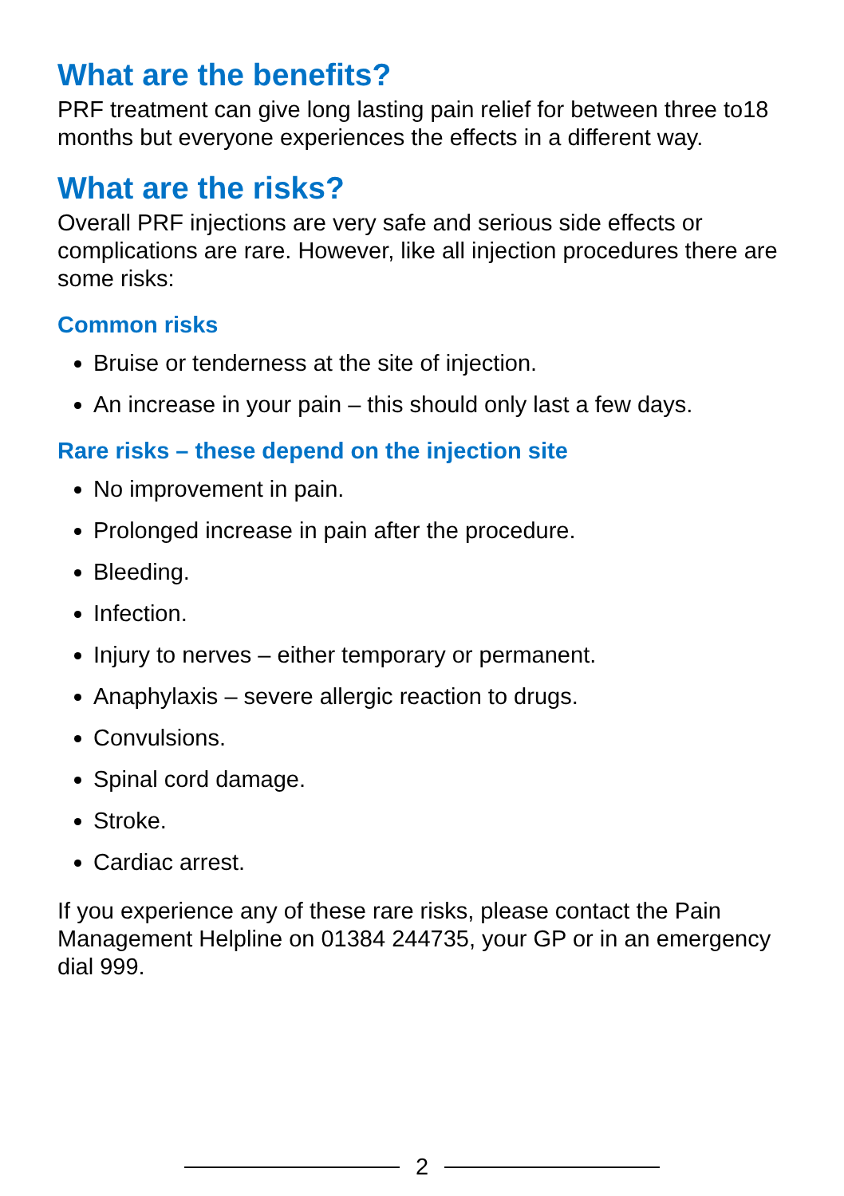What are the benefits?
PRF treatment can give long lasting pain relief for between three to18 months but everyone experiences the effects in a different way.
What are the risks?
Overall PRF injections are very safe and serious side effects or complications are rare. However, like all injection procedures there are some risks:
Common risks
Bruise or tenderness at the site of injection.
An increase in your pain – this should only last a few days.
Rare risks – these depend on the injection site
No improvement in pain.
Prolonged increase in pain after the procedure.
Bleeding.
Infection.
Injury to nerves – either temporary or permanent.
Anaphylaxis – severe allergic reaction to drugs.
Convulsions.
Spinal cord damage.
Stroke.
Cardiac arrest.
If you experience any of these rare risks, please contact the Pain Management Helpline on 01384 244735, your GP or in an emergency dial 999.
2